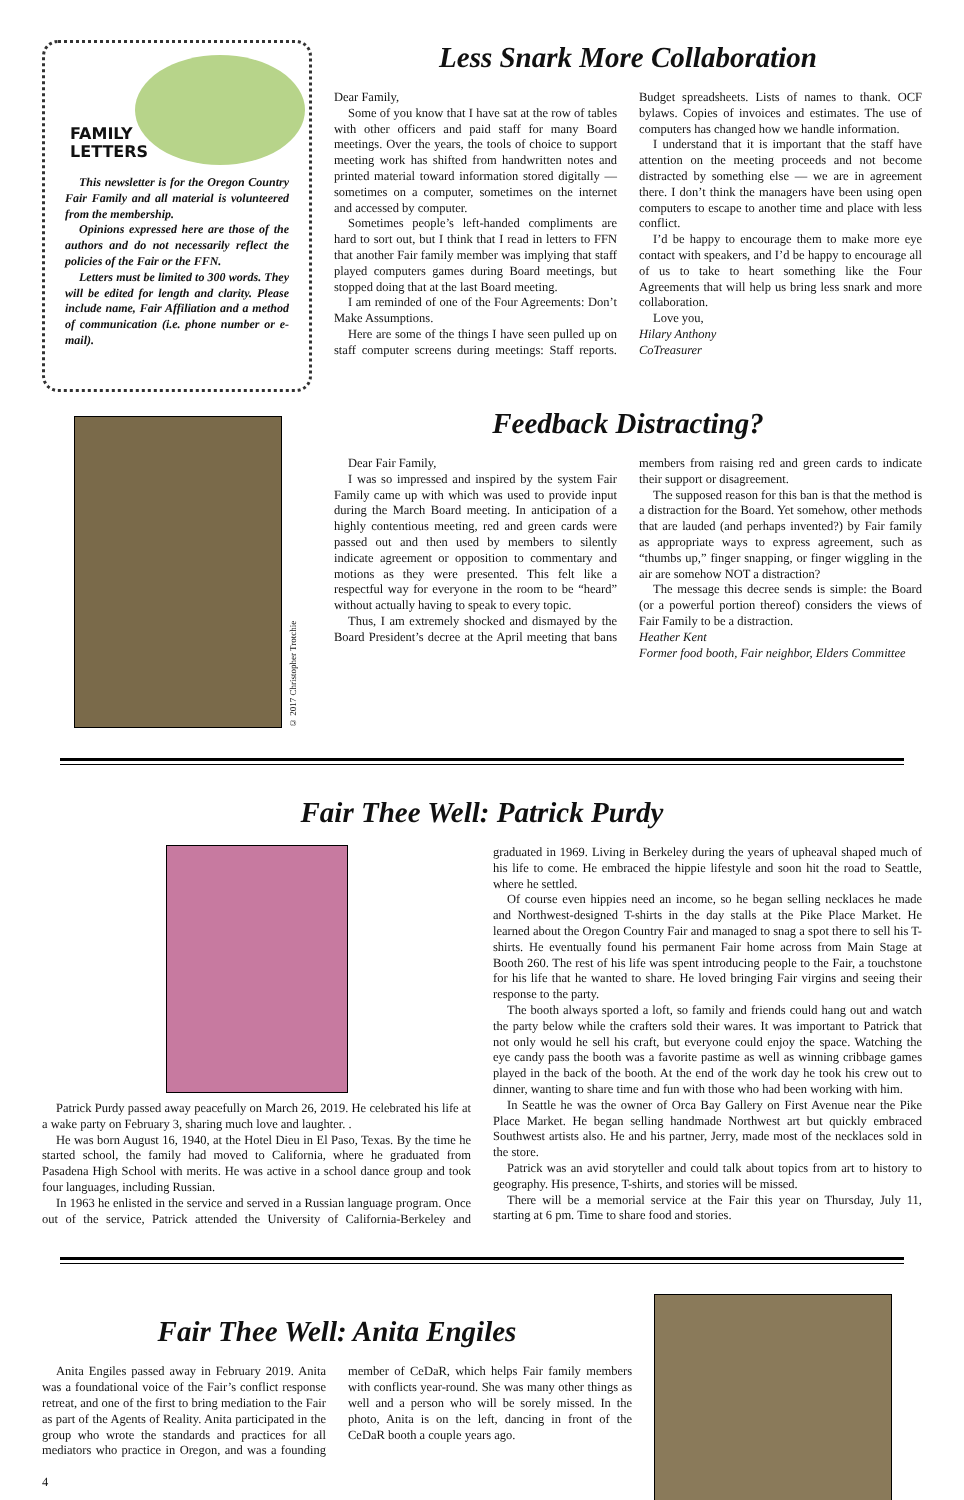FAMILY
LETTERS
This newsletter is for the Oregon Country Fair Family and all material is volunteered from the membership.
Opinions expressed here are those of the authors and do not necessarily reflect the policies of the Fair or the FFN.
Letters must be limited to 300 words. They will be edited for length and clarity. Please include name, Fair Affiliation and a method of communication (i.e. phone number or e-mail).
Less Snark More Collaboration
Dear Family,
Some of you know that I have sat at the row of tables with other officers and paid staff for many Board meetings. Over the years, the tools of choice to support meeting work has shifted from handwritten notes and printed material toward information stored digitally — sometimes on a computer, sometimes on the internet and accessed by computer.
Sometimes people’s left-handed compliments are hard to sort out, but I think that I read in letters to FFN that another Fair family member was implying that staff played computers games during Board meetings, but stopped doing that at the last Board meeting.
I am reminded of one of the Four Agreements: Don’t Make Assumptions.
Here are some of the things I have seen pulled up on staff computer screens during meetings: Staff reports. Budget spreadsheets. Lists of names to thank. OCF bylaws. Copies of invoices and estimates. The use of computers has changed how we handle information.
I understand that it is important that the staff have attention on the meeting proceeds and not become distracted by something else — we are in agreement there. I don’t think the managers have been using open computers to escape to another time and place with less conflict.
I’d be happy to encourage them to make more eye contact with speakers, and I’d be happy to encourage all of us to take to heart something like the Four Agreements that will help us bring less snark and more collaboration.
Love you,
Hilary Anthony
CoTreasurer
© 2017 Christopher Trotchie
Feedback Distracting?
Dear Fair Family,
I was so impressed and inspired by the system Fair Family came up with which was used to provide input during the March Board meeting. In anticipation of a highly contentious meeting, red and green cards were passed out and then used by members to silently indicate agreement or opposition to commentary and motions as they were presented. This felt like a respectful way for everyone in the room to be “heard” without actually having to speak to every topic.
Thus, I am extremely shocked and dismayed by the Board President’s decree at the April meeting that bans members from raising red and green cards to indicate their support or disagreement.
The supposed reason for this ban is that the method is a distraction for the Board. Yet somehow, other methods that are lauded (and perhaps invented?) by Fair family as appropriate ways to express agreement, such as “thumbs up,” finger snapping, or finger wiggling in the air are somehow NOT a distraction?
The message this decree sends is simple: the Board (or a powerful portion thereof) considers the views of Fair Family to be a distraction.
Heather Kent
Former food booth, Fair neighbor, Elders Committee
Fair Thee Well: Patrick Purdy
Patrick Purdy passed away peacefully on March 26, 2019. He celebrated his life at a wake party on February 3, sharing much love and laughter. .
He was born August 16, 1940, at the Hotel Dieu in El Paso, Texas. By the time he started school, the family had moved to California, where he graduated from Pasadena High School with merits. He was active in a school dance group and took four languages, including Russian.
In 1963 he enlisted in the service and served in a Russian language program. Once out of the service, Patrick attended the University of California-Berkeley and graduated in 1969. Living in Berkeley during the years of upheaval shaped much of his life to come. He embraced the hippie lifestyle and soon hit the road to Seattle, where he settled.
Of course even hippies need an income, so he began selling necklaces he made and Northwest-designed T-shirts in the day stalls at the Pike Place Market. He learned about the Oregon Country Fair and managed to snag a spot there to sell his T-shirts. He eventually found his permanent Fair home across from Main Stage at Booth 260. The rest of his life was spent introducing people to the Fair, a touchstone for his life that he wanted to share. He loved bringing Fair virgins and seeing their response to the party.
The booth always sported a loft, so family and friends could hang out and watch the party below while the crafters sold their wares. It was important to Patrick that not only would he sell his craft, but everyone could enjoy the space. Watching the eye candy pass the booth was a favorite pastime as well as winning cribbage games played in the back of the booth. At the end of the work day he took his crew out to dinner, wanting to share time and fun with those who had been working with him.
In Seattle he was the owner of Orca Bay Gallery on First Avenue near the Pike Place Market. He began selling handmade Northwest art but quickly embraced Southwest artists also. He and his partner, Jerry, made most of the necklaces sold in the store.
Patrick was an avid storyteller and could talk about topics from art to history to geography. His presence, T-shirts, and stories will be missed.
There will be a memorial service at the Fair this year on Thursday, July 11, starting at 6 pm. Time to share food and stories.
Fair Thee Well: Anita Engiles
Anita Engiles passed away in February 2019. Anita was a foundational voice of the Fair’s conflict response retreat, and one of the first to bring mediation to the Fair as part of the Agents of Reality. Anita participated in the group who wrote the standards and practices for all mediators who practice in Oregon, and was a founding member of CeDaR, which helps Fair family members with conflicts year-round. She was many other things as well and a person who will be sorely missed. In the photo, Anita is on the left, dancing in front of the CeDaR booth a couple years ago.
4